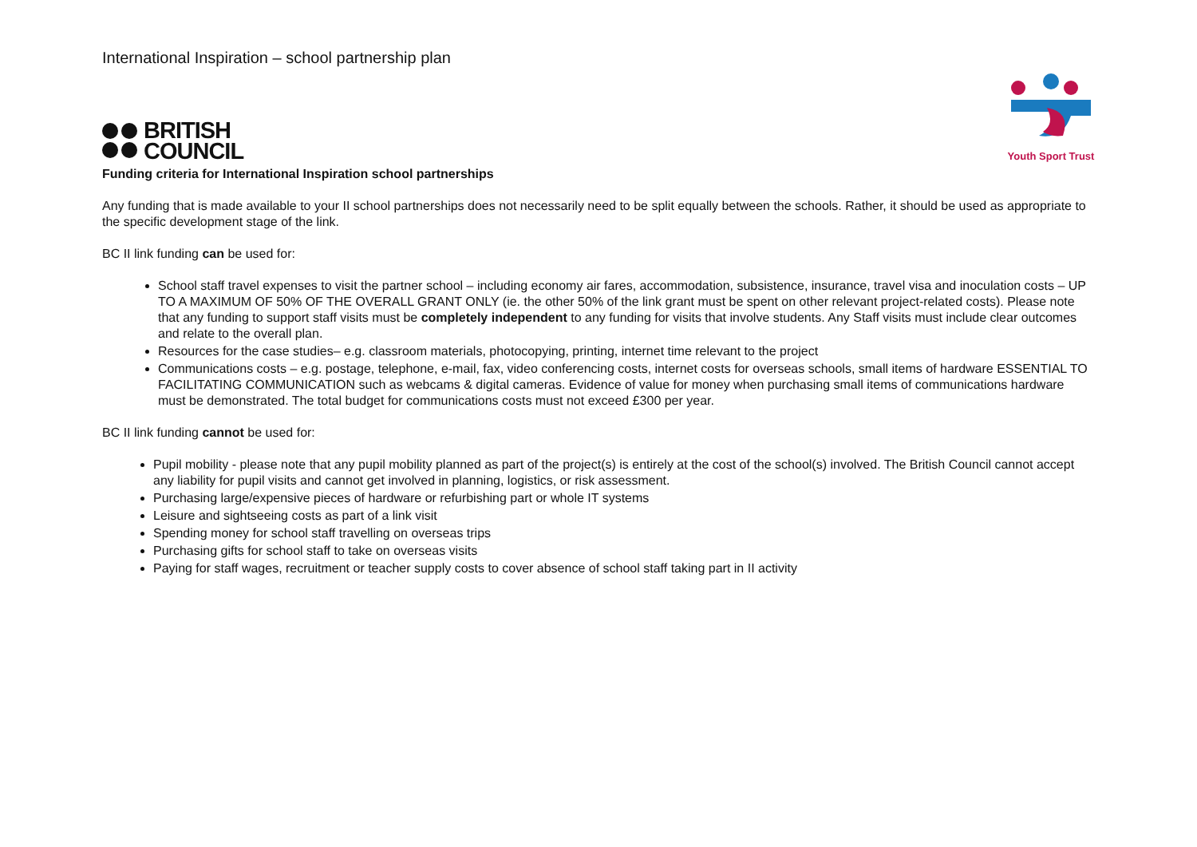International Inspiration – school partnership plan
BRITISH
COUNCIL
Youth Sport Trust
Funding criteria for International Inspiration school partnerships
Any funding that is made available to your II school partnerships does not necessarily need to be split equally between the schools. Rather, it should be used as appropriate to the specific development stage of the link.
BC II link funding can be used for:
School staff travel expenses to visit the partner school – including economy air fares, accommodation, subsistence, insurance, travel visa and inoculation costs – UP TO A MAXIMUM OF 50% OF THE OVERALL GRANT ONLY (ie. the other 50% of the link grant must be spent on other relevant project-related costs). Please note that any funding to support staff visits must be completely independent to any funding for visits that involve students. Any Staff visits must include clear outcomes and relate to the overall plan.
Resources for the case studies– e.g. classroom materials, photocopying, printing, internet time relevant to the project
Communications costs – e.g. postage, telephone, e-mail, fax, video conferencing costs, internet costs for overseas schools, small items of hardware ESSENTIAL TO FACILITATING COMMUNICATION such as webcams & digital cameras. Evidence of value for money when purchasing small items of communications hardware must be demonstrated. The total budget for communications costs must not exceed £300 per year.
BC II link funding cannot be used for:
Pupil mobility - please note that any pupil mobility planned as part of the project(s) is entirely at the cost of the school(s) involved. The British Council cannot accept any liability for pupil visits and cannot get involved in planning, logistics, or risk assessment.
Purchasing large/expensive pieces of hardware or refurbishing part or whole IT systems
Leisure and sightseeing costs as part of a link visit
Spending money for school staff travelling on overseas trips
Purchasing gifts for school staff to take on overseas visits
Paying for staff wages, recruitment or teacher supply costs to cover absence of school staff taking part in II activity